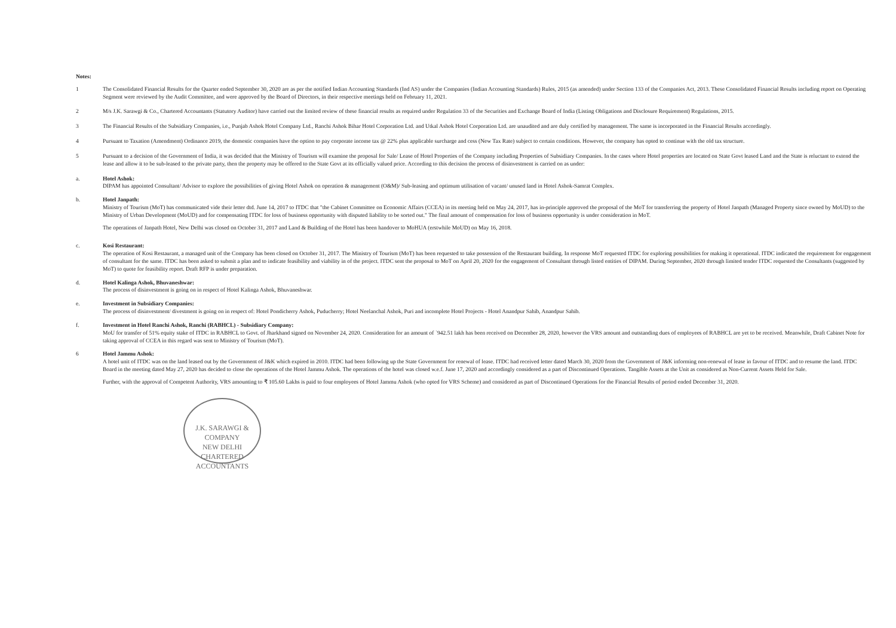Notes:
1 The Consolidated Financial Results for the Quarter ended September 30, 2020 are as per the notified Indian Accounting Standards (Ind AS) under the Companies (Indian Accounting Standards) Rules, 2015 (as amended) under Section 133 of the Companies Act, 2013. These Consolidated Financial Results including report on Operating Segment were reviewed by the Audit Committee, and were approved by the Board of Directors, in their respective meetings held on February 11, 2021.
2 M/s J.K. Sarawgi & Co., Chartered Accountants (Statutory Auditor) have carried out the limited review of these financial results as required under Regulation 33 of the Securities and Exchange Board of India (Listing Obligations and Disclosure Requirement) Regulations, 2015.
3 The Financial Results of the Subsidiary Companies, i.e., Punjab Ashok Hotel Company Ltd., Ranchi Ashok Bihar Hotel Corporation Ltd. and Utkal Ashok Hotel Corporation Ltd. are unaudited and are duly certified by management. The same is incorporated in the Financial Results accordingly.
4 Pursuant to Taxation (Amendment) Ordinance 2019, the domestic companies have the option to pay corporate income tax @ 22% plus applicable surcharge and cess (New Tax Rate) subject to certain conditions. However, the company has opted to continue with the old tax structure.
5 Pursuant to a decision of the Government of India, it was decided that the Ministry of Tourism will examine the proposal for Sale/ Lease of Hotel Properties of the Company including Properties of Subsidiary Companies. In the cases where Hotel properties are located on State Govt leased Land and the State is reluctant to extend the lease and allow it to be sub-leased to the private party, then the property may be offered to the State Govt at its officially valued price. According to this decision the process of disinvestment is carried on as under:
a. Hotel Ashok:
DIPAM has appointed Consultant/ Advisor to explore the possibilities of giving Hotel Ashok on operation & management (O&M)/ Sub-leasing and optimum utilisation of vacant/ unused land in Hotel Ashok-Samrat Complex.
b. Hotel Janpath:
Ministry of Tourism (MoT) has communicated vide their letter dtd. June 14, 2017 to ITDC that "the Cabinet Committee on Economic Affairs (CCEA) in its meeting held on May 24, 2017, has in-principle approved the proposal of the MoT for transferring the property of Hotel Janpath (Managed Property since owned by MoUD) to the Ministry of Urban Development (MoUD) and for compensating ITDC for loss of business opportunity with disputed liability to be sorted out." The final amount of compensation for loss of business opportunity is under consideration in MoT.
The operations of Janpath Hotel, New Delhi was closed on October 31, 2017 and Land & Building of the Hotel has been handover to MoHUA (erstwhile MoUD) on May 16, 2018.
c. Kosi Restaurant:
The operation of Kosi Restaurant, a managed unit of the Company has been closed on October 31, 2017. The Ministry of Tourism (MoT) has been requested to take possession of the Restaurant building. In response MoT requested ITDC for exploring possibilities for making it operational. ITDC indicated the requirement for engagement of consultant for the same. ITDC has been asked to submit a plan and to indicate feasibility and viability in of the project. ITDC sent the proposal to MoT on April 20, 2020 for the engagement of Consultant through listed entities of DIPAM. During September, 2020 through limited tender ITDC requested the Consultants (suggested by MoT) to quote for feasibility report. Draft RFP is under preparation.
d. Hotel Kalinga Ashok, Bhuvaneshwar:
The process of disinvestment is going on in respect of Hotel Kalinga Ashok, Bhuvaneshwar.
e. Investment in Subsidiary Companies:
The process of disinvestment/ divestment is going on in respect of: Hotel Pondicherry Ashok, Puducherry; Hotel Neelanchal Ashok, Puri and incomplete Hotel Projects - Hotel Anandpur Sahib, Anandpur Sahib.
f. Investment in Hotel Ranchi Ashok, Ranchi (RABHCL) - Subsidiary Company:
MoU for transfer of 51% equity stake of ITDC in RABHCL to Govt. of Jharkhand signed on November 24, 2020. Consideration for an amount of `942.51 lakh has been received on December 28, 2020, however the VRS amount and outstanding dues of employees of RABHCL are yet to be received. Meanwhile, Draft Cabinet Note for taking approval of CCEA in this regard was sent to Ministry of Tourism (MoT).
6 Hotel Jammu Ashok:
A hotel unit of ITDC was on the land leased out by the Government of J&K which expired in 2010. ITDC had been following up the State Government for renewal of lease. ITDC had received letter dated March 30, 2020 from the Government of J&K informing non-renewal of lease in favour of ITDC and to resume the land. ITDC Board in the meeting dated May 27, 2020 has decided to close the operations of the Hotel Jammu Ashok. The operations of the hotel was closed w.e.f. June 17, 2020 and accordingly considered as a part of Discontinued Operations. Tangible Assets at the Unit as considered as Non-Current Assets Held for Sale.
Further, with the approval of Competent Authority, VRS amounting to ₹ 105.60 Lakhs is paid to four employees of Hotel Jammu Ashok (who opted for VRS Scheme) and considered as part of Discontinued Operations for the Financial Results of period ended December 31, 2020.
J.K. SARAWGI & COMPANY
NEW DELHI
CHARTERED ACCOUNTANTS